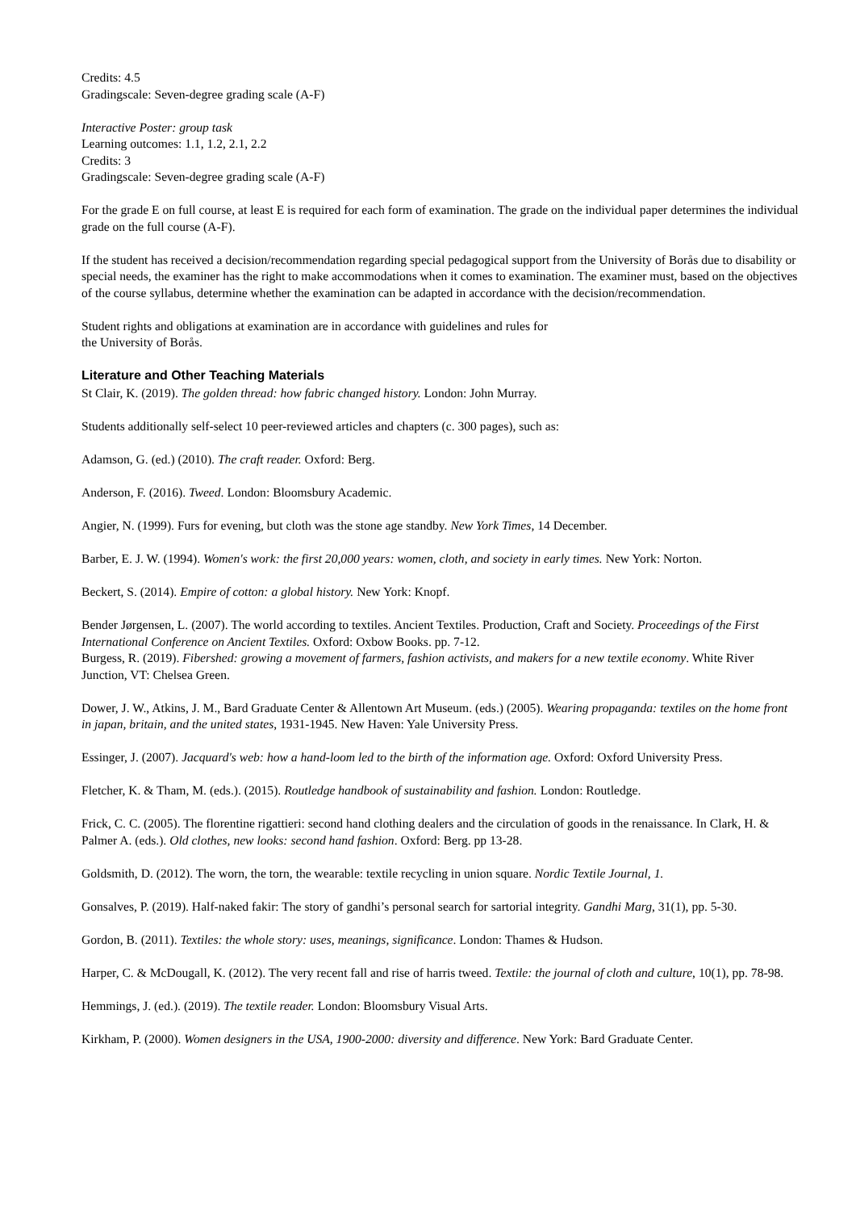Credits: 4.5
Gradingscale: Seven-degree grading scale (A-F)
Interactive Poster: group task
Learning outcomes: 1.1, 1.2, 2.1, 2.2
Credits: 3
Gradingscale: Seven-degree grading scale (A-F)
For the grade E on full course, at least E is required for each form of examination. The grade on the individual paper determines the individual grade on the full course (A-F).
If the student has received a decision/recommendation regarding special pedagogical support from the University of Borås due to disability or special needs, the examiner has the right to make accommodations when it comes to examination. The examiner must, based on the objectives of the course syllabus, determine whether the examination can be adapted in accordance with the decision/recommendation.
Student rights and obligations at examination are in accordance with guidelines and rules for
the University of Borås.
Literature and Other Teaching Materials
St Clair, K. (2019). The golden thread: how fabric changed history. London: John Murray.
Students additionally self-select 10 peer-reviewed articles and chapters (c. 300 pages), such as:
Adamson, G. (ed.) (2010). The craft reader. Oxford: Berg.
Anderson, F. (2016). Tweed. London: Bloomsbury Academic.
Angier, N. (1999). Furs for evening, but cloth was the stone age standby. New York Times, 14 December.
Barber, E. J. W. (1994). Women's work: the first 20,000 years: women, cloth, and society in early times. New York: Norton.
Beckert, S. (2014). Empire of cotton: a global history. New York: Knopf.
Bender Jørgensen, L. (2007). The world according to textiles. Ancient Textiles. Production, Craft and Society. Proceedings of the First International Conference on Ancient Textiles. Oxford: Oxbow Books. pp. 7-12.
Burgess, R. (2019). Fibershed: growing a movement of farmers, fashion activists, and makers for a new textile economy. White River Junction, VT: Chelsea Green.
Dower, J. W., Atkins, J. M., Bard Graduate Center & Allentown Art Museum. (eds.) (2005). Wearing propaganda: textiles on the home front in japan, britain, and the united states, 1931-1945. New Haven: Yale University Press.
Essinger, J. (2007). Jacquard's web: how a hand-loom led to the birth of the information age. Oxford: Oxford University Press.
Fletcher, K. & Tham, M. (eds.). (2015). Routledge handbook of sustainability and fashion. London: Routledge.
Frick, C. C. (2005). The florentine rigattieri: second hand clothing dealers and the circulation of goods in the renaissance. In Clark, H. & Palmer A. (eds.). Old clothes, new looks: second hand fashion. Oxford: Berg. pp 13-28.
Goldsmith, D. (2012). The worn, the torn, the wearable: textile recycling in union square. Nordic Textile Journal, 1.
Gonsalves, P. (2019). Half-naked fakir: The story of gandhi’s personal search for sartorial integrity. Gandhi Marg, 31(1), pp. 5-30.
Gordon, B. (2011). Textiles: the whole story: uses, meanings, significance. London: Thames & Hudson.
Harper, C. & McDougall, K. (2012). The very recent fall and rise of harris tweed. Textile: the journal of cloth and culture, 10(1), pp. 78-98.
Hemmings, J. (ed.). (2019). The textile reader. London: Bloomsbury Visual Arts.
Kirkham, P. (2000). Women designers in the USA, 1900-2000: diversity and difference. New York: Bard Graduate Center.